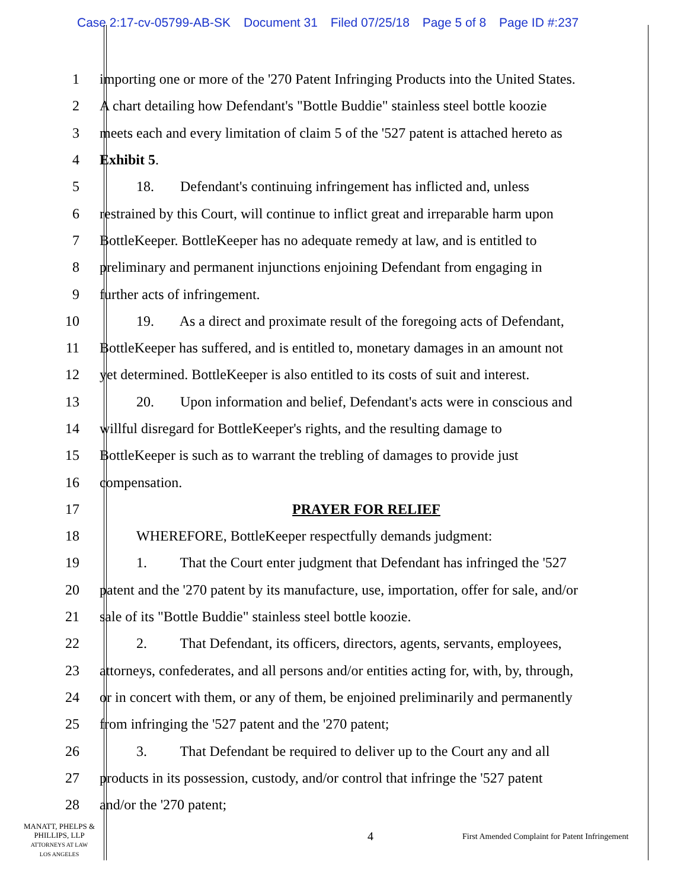Case 2:17-cv-05799-AB-SK Document 31 Filed 07/25/18 Page 5 of 8 Page ID #:237
1 importing one or more of the '270 Patent Infringing Products into the United States.
2 A chart detailing how Defendant's "Bottle Buddie" stainless steel bottle koozie
3 meets each and every limitation of claim 5 of the '527 patent is attached hereto as
4 Exhibit 5.
5 18. Defendant's continuing infringement has inflicted and, unless
6 restrained by this Court, will continue to inflict great and irreparable harm upon
7 BottleKeeper. BottleKeeper has no adequate remedy at law, and is entitled to
8 preliminary and permanent injunctions enjoining Defendant from engaging in
9 further acts of infringement.
10 19. As a direct and proximate result of the foregoing acts of Defendant,
11 BottleKeeper has suffered, and is entitled to, monetary damages in an amount not
12 yet determined. BottleKeeper is also entitled to its costs of suit and interest.
13 20. Upon information and belief, Defendant's acts were in conscious and
14 willful disregard for BottleKeeper's rights, and the resulting damage to
15 BottleKeeper is such as to warrant the trebling of damages to provide just
16 compensation.
17 PRAYER FOR RELIEF
18 WHEREFORE, BottleKeeper respectfully demands judgment:
19 1. That the Court enter judgment that Defendant has infringed the '527
20 patent and the '270 patent by its manufacture, use, importation, offer for sale, and/or
21 sale of its "Bottle Buddie" stainless steel bottle koozie.
22 2. That Defendant, its officers, directors, agents, servants, employees,
23 attorneys, confederates, and all persons and/or entities acting for, with, by, through,
24 or in concert with them, or any of them, be enjoined preliminarily and permanently
25 from infringing the '527 patent and the '270 patent;
26 3. That Defendant be required to deliver up to the Court any and all
27 products in its possession, custody, and/or control that infringe the '527 patent
28 and/or the '270 patent;
MANATT, PHELPS &
PHILLIPS, LLP
ATTORNEYS AT LAW
LOS ANGELES
4
First Amended Complaint for Patent Infringement